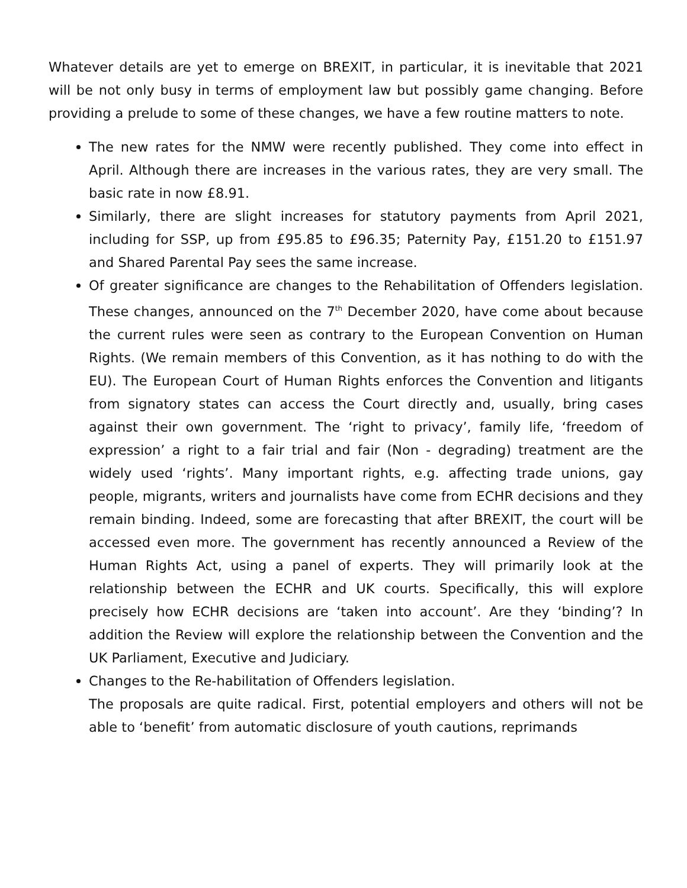Whatever details are yet to emerge on BREXIT, in particular, it is inevitable that 2021 will be not only busy in terms of employment law but possibly game changing. Before providing a prelude to some of these changes, we have a few routine matters to note.
The new rates for the NMW were recently published. They come into effect in April. Although there are increases in the various rates, they are very small. The basic rate in now £8.91.
Similarly, there are slight increases for statutory payments from April 2021, including for SSP, up from £95.85 to £96.35; Paternity Pay, £151.20 to £151.97 and Shared Parental Pay sees the same increase.
Of greater significance are changes to the Rehabilitation of Offenders legislation. These changes, announced on the 7<sup>th</sup> December 2020, have come about because the current rules were seen as contrary to the European Convention on Human Rights. (We remain members of this Convention, as it has nothing to do with the EU). The European Court of Human Rights enforces the Convention and litigants from signatory states can access the Court directly and, usually, bring cases against their own government. The ‘right to privacy’, family life, ‘freedom of expression’ a right to a fair trial and fair (Non - degrading) treatment are the widely used ‘rights’. Many important rights, e.g. affecting trade unions, gay people, migrants, writers and journalists have come from ECHR decisions and they remain binding. Indeed, some are forecasting that after BREXIT, the court will be accessed even more. The government has recently announced a Review of the Human Rights Act, using a panel of experts. They will primarily look at the relationship between the ECHR and UK courts. Specifically, this will explore precisely how ECHR decisions are ‘taken into account’. Are they ‘binding’? In addition the Review will explore the relationship between the Convention and the UK Parliament, Executive and Judiciary.
Changes to the Re-habilitation of Offenders legislation.
The proposals are quite radical. First, potential employers and others will not be able to ‘benefit’ from automatic disclosure of youth cautions, reprimands